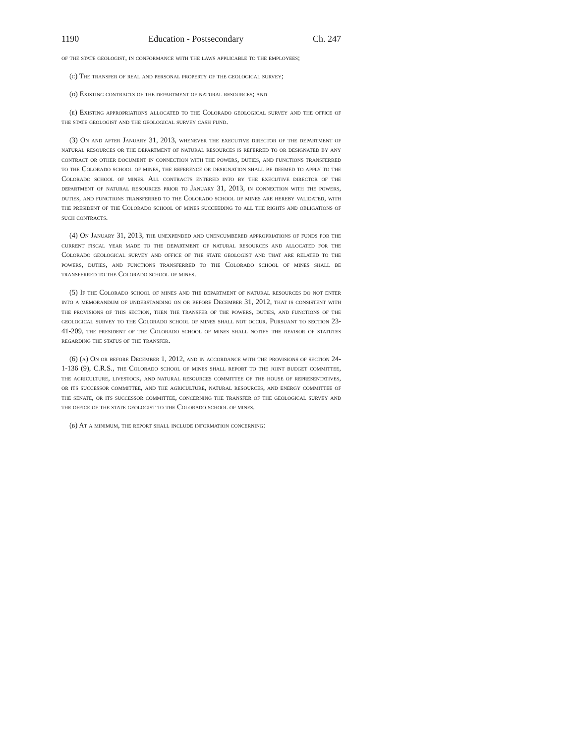1190 Education - Postsecondary Ch. 247
of the state geologist, in conformance with the laws applicable to the employees;
(c) The transfer of real and personal property of the geological survey;
(d) Existing contracts of the department of natural resources; and
(e) Existing appropriations allocated to the Colorado geological survey and the office of the state geologist and the geological survey cash fund.
(3) On and after January 31, 2013, whenever the executive director of the department of natural resources or the department of natural resources is referred to or designated by any contract or other document in connection with the powers, duties, and functions transferred to the Colorado school of mines, the reference or designation shall be deemed to apply to the Colorado school of mines. All contracts entered into by the executive director of the department of natural resources prior to January 31, 2013, in connection with the powers, duties, and functions transferred to the Colorado school of mines are hereby validated, with the president of the Colorado school of mines succeeding to all the rights and obligations of such contracts.
(4) On January 31, 2013, the unexpended and unencumbered appropriations of funds for the current fiscal year made to the department of natural resources and allocated for the Colorado geological survey and office of the state geologist and that are related to the powers, duties, and functions transferred to the Colorado school of mines shall be transferred to the Colorado school of mines.
(5) If the Colorado school of mines and the department of natural resources do not enter into a memorandum of understanding on or before December 31, 2012, that is consistent with the provisions of this section, then the transfer of the powers, duties, and functions of the geological survey to the Colorado school of mines shall not occur. Pursuant to section 23-41-209, the president of the Colorado school of mines shall notify the revisor of statutes regarding the status of the transfer.
(6) (a) On or before December 1, 2012, and in accordance with the provisions of section 24-1-136 (9), C.R.S., the Colorado school of mines shall report to the joint budget committee, the agriculture, livestock, and natural resources committee of the house of representatives, or its successor committee, and the agriculture, natural resources, and energy committee of the senate, or its successor committee, concerning the transfer of the geological survey and the office of the state geologist to the Colorado school of mines.
(b) At a minimum, the report shall include information concerning: